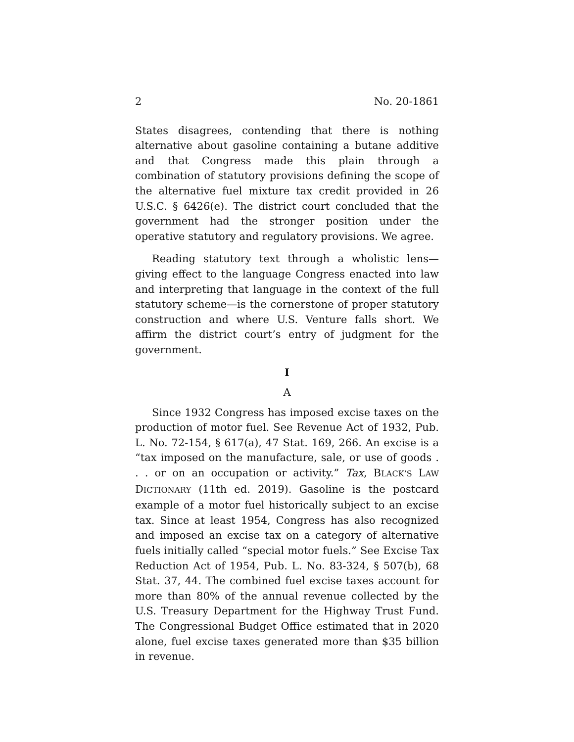2 No. 20-1861
States disagrees, contending that there is nothing alternative about gasoline containing a butane additive and that Congress made this plain through a combination of statutory provisions defining the scope of the alternative fuel mixture tax credit provided in 26 U.S.C. § 6426(e). The district court concluded that the government had the stronger position under the operative statutory and regulatory provisions. We agree.
Reading statutory text through a wholistic lens—giving effect to the language Congress enacted into law and interpreting that language in the context of the full statutory scheme—is the cornerstone of proper statutory construction and where U.S. Venture falls short. We affirm the district court’s entry of judgment for the government.
I
A
Since 1932 Congress has imposed excise taxes on the production of motor fuel. See Revenue Act of 1932, Pub. L. No. 72-154, § 617(a), 47 Stat. 169, 266. An excise is a “tax imposed on the manufacture, sale, or use of goods . . . or on an occupation or activity.” Tax, BLACK’S LAW DICTIONARY (11th ed. 2019). Gasoline is the postcard example of a motor fuel historically subject to an excise tax. Since at least 1954, Congress has also recognized and imposed an excise tax on a category of alternative fuels initially called “special motor fuels.” See Excise Tax Reduction Act of 1954, Pub. L. No. 83-324, § 507(b), 68 Stat. 37, 44. The combined fuel excise taxes account for more than 80% of the annual revenue collected by the U.S. Treasury Department for the Highway Trust Fund. The Congressional Budget Office estimated that in 2020 alone, fuel excise taxes generated more than $35 billion in revenue.